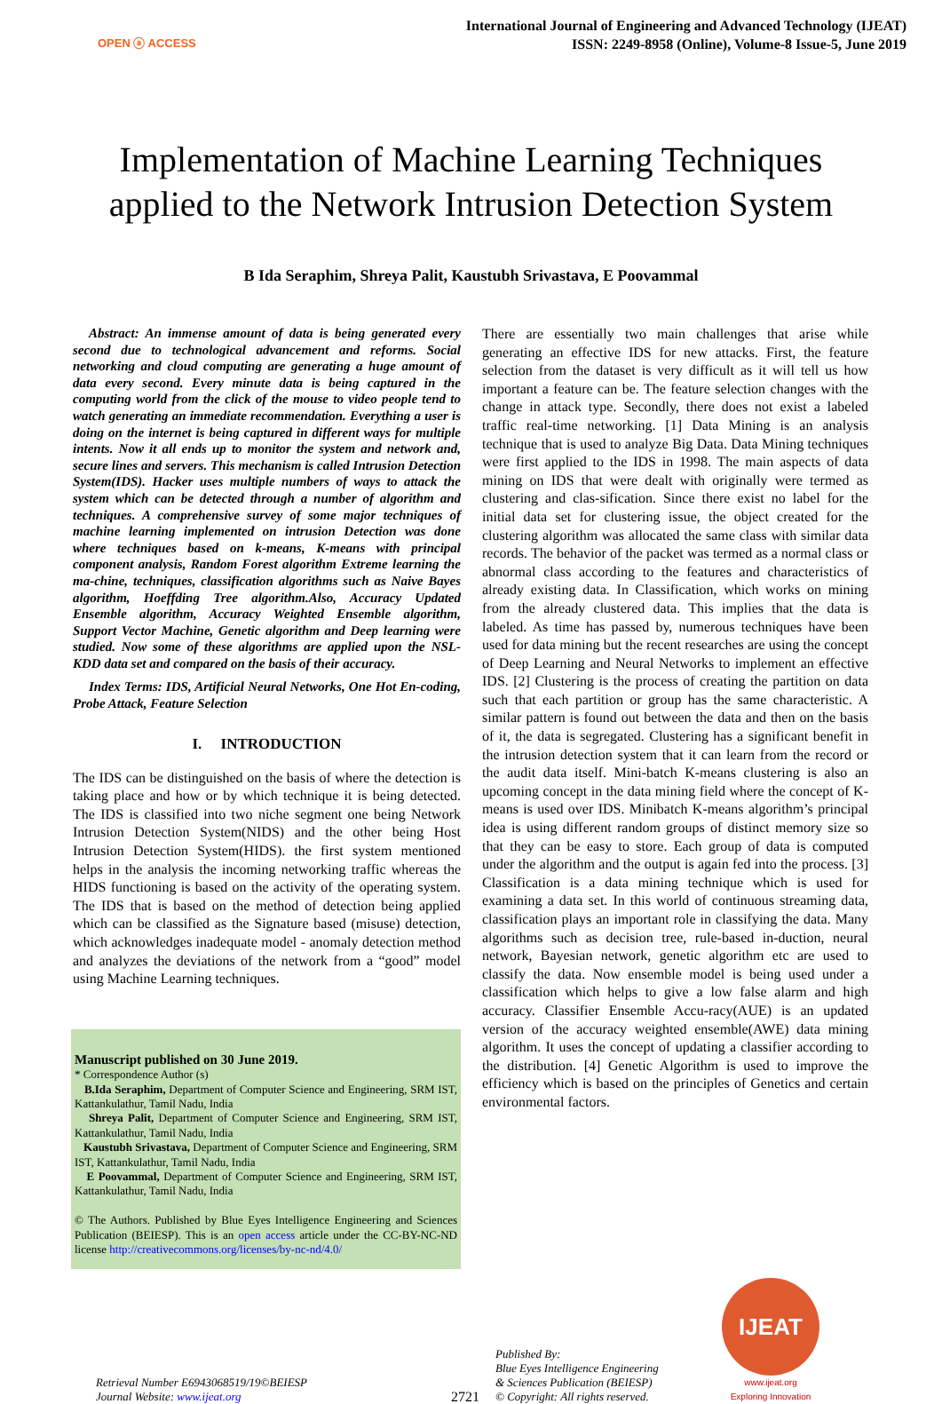OPEN ⓐ ACCESS
International Journal of Engineering and Advanced Technology (IJEAT)
ISSN: 2249-8958 (Online), Volume-8 Issue-5, June 2019
Implementation of Machine Learning Techniques
applied to the Network Intrusion Detection System
B Ida Seraphim, Shreya Palit, Kaustubh Srivastava, E Poovammal
Abstract: An immense amount of data is being generated every second due to technological advancement and reforms. Social networking and cloud computing are generating a huge amount of data every second. Every minute data is being captured in the computing world from the click of the mouse to video people tend to watch generating an immediate recommendation. Everything a user is doing on the internet is being captured in different ways for multiple intents. Now it all ends up to monitor the system and network and, secure lines and servers. This mechanism is called Intrusion Detection System(IDS). Hacker uses multiple numbers of ways to attack the system which can be detected through a number of algorithm and techniques. A comprehensive survey of some major techniques of machine learning implemented on intrusion Detection was done where techniques based on k-means, K-means with principal component analysis, Random Forest algorithm Extreme learning the ma-chine, techniques, classification algorithms such as Naive Bayes algorithm, Hoeffding Tree algorithm.Also, Accuracy Updated Ensemble algorithm, Accuracy Weighted Ensemble algorithm, Support Vector Machine, Genetic algorithm and Deep learning were studied. Now some of these algorithms are applied upon the NSL-KDD data set and compared on the basis of their accuracy.
Index Terms: IDS, Artificial Neural Networks, One Hot En-coding, Probe Attack, Feature Selection
I. INTRODUCTION
The IDS can be distinguished on the basis of where the detection is taking place and how or by which technique it is being detected. The IDS is classified into two niche segment one being Network Intrusion Detection System(NIDS) and the other being Host Intrusion Detection System(HIDS). the first system mentioned helps in the analysis the incoming networking traffic whereas the HIDS functioning is based on the activity of the operating system. The IDS that is based on the method of detection being applied which can be classified as the Signature based (misuse) detection, which acknowledges inadequate model - anomaly detection method and analyzes the deviations of the network from a “good” model using Machine Learning techniques.
Manuscript published on 30 June 2019.
* Correspondence Author (s)
B.Ida Seraphim, Department of Computer Science and Engineering, SRM IST, Kattankulathur, Tamil Nadu, India
Shreya Palit, Department of Computer Science and Engineering, SRM IST, Kattankulathur, Tamil Nadu, India
Kaustubh Srivastava, Department of Computer Science and Engineering, SRM IST, Kattankulathur, Tamil Nadu, India
E Poovammal, Department of Computer Science and Engineering, SRM IST, Kattankulathur, Tamil Nadu, India
© The Authors. Published by Blue Eyes Intelligence Engineering and Sciences Publication (BEIESP). This is an open access article under the CC-BY-NC-ND license http://creativecommons.org/licenses/by-nc-nd/4.0/
There are essentially two main challenges that arise while generating an effective IDS for new attacks. First, the feature selection from the dataset is very difficult as it will tell us how important a feature can be. The feature selection changes with the change in attack type. Secondly, there does not exist a labeled traffic real-time networking. [1] Data Mining is an analysis technique that is used to analyze Big Data. Data Mining techniques were first applied to the IDS in 1998. The main aspects of data mining on IDS that were dealt with originally were termed as clustering and clas-sification. Since there exist no label for the initial data set for clustering issue, the object created for the clustering algorithm was allocated the same class with similar data records. The behavior of the packet was termed as a normal class or abnormal class according to the features and characteristics of already existing data. In Classification, which works on mining from the already clustered data. This implies that the data is labeled. As time has passed by, numerous techniques have been used for data mining but the recent researches are using the concept of Deep Learning and Neural Networks to implement an effective IDS. [2] Clustering is the process of creating the partition on data such that each partition or group has the same characteristic. A similar pattern is found out between the data and then on the basis of it, the data is segregated. Clustering has a significant benefit in the intrusion detection system that it can learn from the record or the audit data itself. Mini-batch K-means clustering is also an upcoming concept in the data mining field where the concept of K- means is used over IDS. Minibatch K-means algorithm’s principal idea is using different random groups of distinct memory size so that they can be easy to store. Each group of data is computed under the algorithm and the output is again fed into the process. [3] Classification is a data mining technique which is used for examining a data set. In this world of continuous streaming data, classification plays an important role in classifying the data. Many algorithms such as decision tree, rule-based in-duction, neural network, Bayesian network, genetic algorithm etc are used to classify the data. Now ensemble model is being used under a classification which helps to give a low false alarm and high accuracy. Classifier Ensemble Accu-racy(AUE) is an updated version of the accuracy weighted ensemble(AWE) data mining algorithm. It uses the concept of updating a classifier according to the distribution. [4] Genetic Algorithm is used to improve the efficiency which is based on the principles of Genetics and certain environmental factors.
Retrieval Number E6943068519/19©BEIESP
Journal Website: www.ijeat.org
2721
Published By:
Blue Eyes Intelligence Engineering
& Sciences Publication (BEIESP)
© Copyright: All rights reserved.
IJEAT
www.ijeat.org
Exploring Innovation